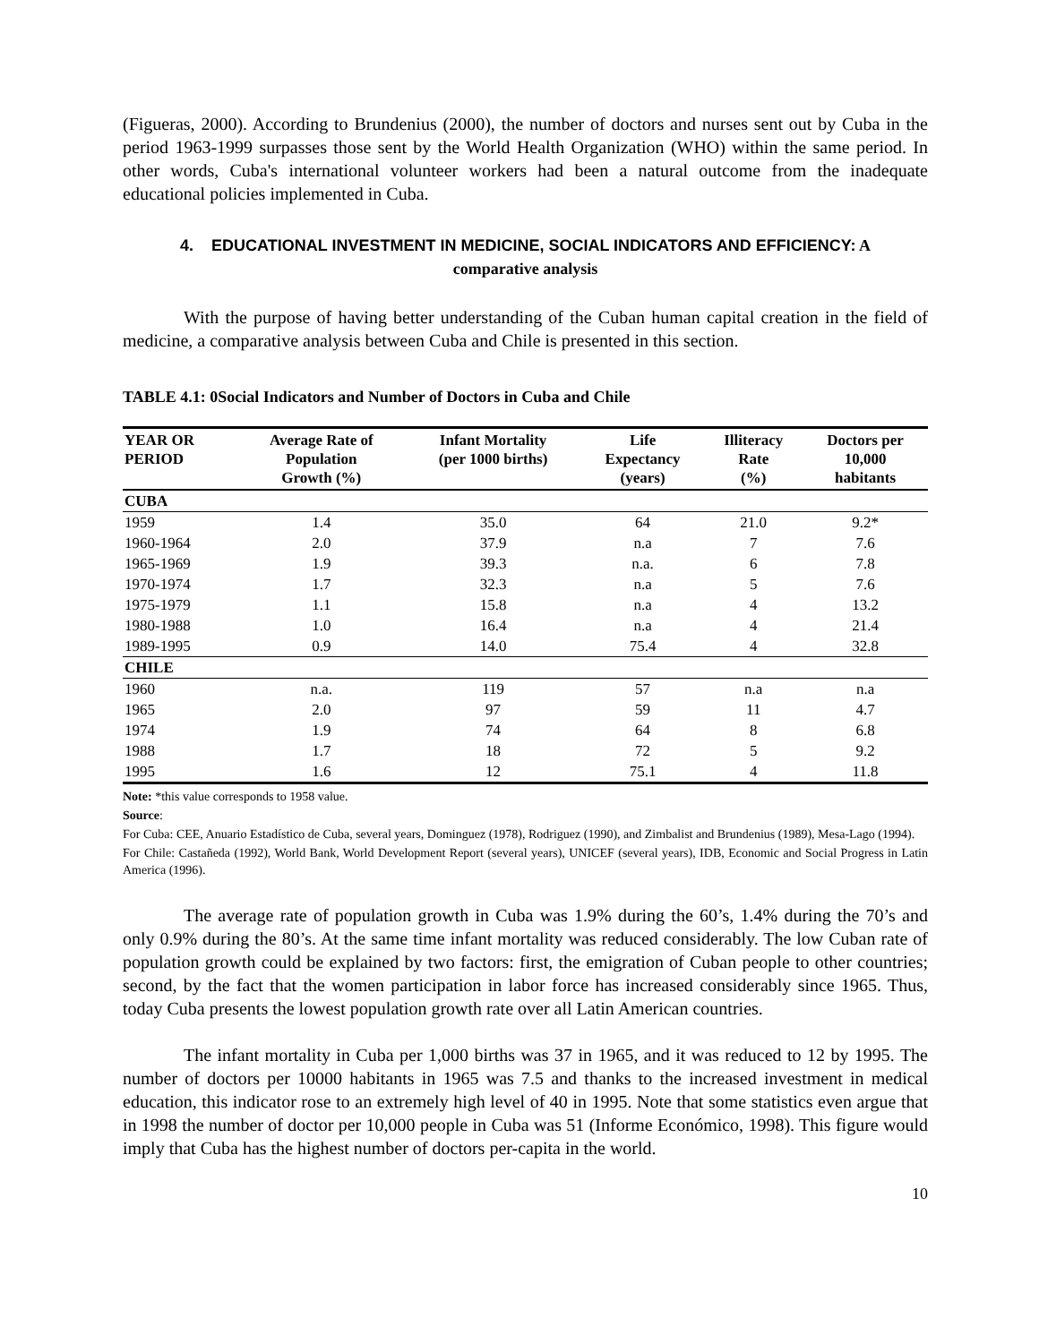(Figueras, 2000). According to Brundenius (2000), the number of doctors and nurses sent out by Cuba in the period 1963-1999 surpasses those sent by the World Health Organization (WHO) within the same period. In other words, Cuba's international volunteer workers had been a natural outcome from the inadequate educational policies implemented in Cuba.
4. EDUCATIONAL INVESTMENT IN MEDICINE, SOCIAL INDICATORS AND EFFICIENCY: A
comparative analysis
With the purpose of having better understanding of the Cuban human capital creation in the field of medicine, a comparative analysis between Cuba and Chile is presented in this section.
TABLE 4.1: 0Social Indicators and Number of Doctors in Cuba and Chile
| YEAR OR PERIOD | Average Rate of Population Growth (%) | Infant Mortality (per 1000 births) | Life Expectancy (years) | Illiteracy Rate (%) | Doctors per 10,000 habitants |
| --- | --- | --- | --- | --- | --- |
| CUBA | | | | | |
| 1959 | 1.4 | 35.0 | 64 | 21.0 | 9.2* |
| 1960-1964 | 2.0 | 37.9 | n.a | 7 | 7.6 |
| 1965-1969 | 1.9 | 39.3 | n.a. | 6 | 7.8 |
| 1970-1974 | 1.7 | 32.3 | n.a | 5 | 7.6 |
| 1975-1979 | 1.1 | 15.8 | n.a | 4 | 13.2 |
| 1980-1988 | 1.0 | 16.4 | n.a | 4 | 21.4 |
| 1989-1995 | 0.9 | 14.0 | 75.4 | 4 | 32.8 |
| CHILE | | | | | |
| 1960 | n.a. | 119 | 57 | n.a | n.a |
| 1965 | 2.0 | 97 | 59 | 11 | 4.7 |
| 1974 | 1.9 | 74 | 64 | 8 | 6.8 |
| 1988 | 1.7 | 18 | 72 | 5 | 9.2 |
| 1995 | 1.6 | 12 | 75.1 | 4 | 11.8 |
Note: *this value corresponds to 1958 value.
Source:
For Cuba: CEE, Anuario Estadístico de Cuba, several years, Dominguez (1978), Rodriguez (1990), and Zimbalist and Brundenius (1989), Mesa-Lago (1994).
For Chile: Castañeda (1992), World Bank, World Development Report (several years), UNICEF (several years), IDB, Economic and Social Progress in Latin America (1996).
The average rate of population growth in Cuba was 1.9% during the 60’s, 1.4% during the 70’s and only 0.9% during the 80’s. At the same time infant mortality was reduced considerably. The low Cuban rate of population growth could be explained by two factors: first, the emigration of Cuban people to other countries; second, by the fact that the women participation in labor force has increased considerably since 1965. Thus, today Cuba presents the lowest population growth rate over all Latin American countries.
The infant mortality in Cuba per 1,000 births was 37 in 1965, and it was reduced to 12 by 1995. The number of doctors per 10000 habitants in 1965 was 7.5 and thanks to the increased investment in medical education, this indicator rose to an extremely high level of 40 in 1995. Note that some statistics even argue that in 1998 the number of doctor per 10,000 people in Cuba was 51 (Informe Económico, 1998). This figure would imply that Cuba has the highest number of doctors per-capita in the world.
10